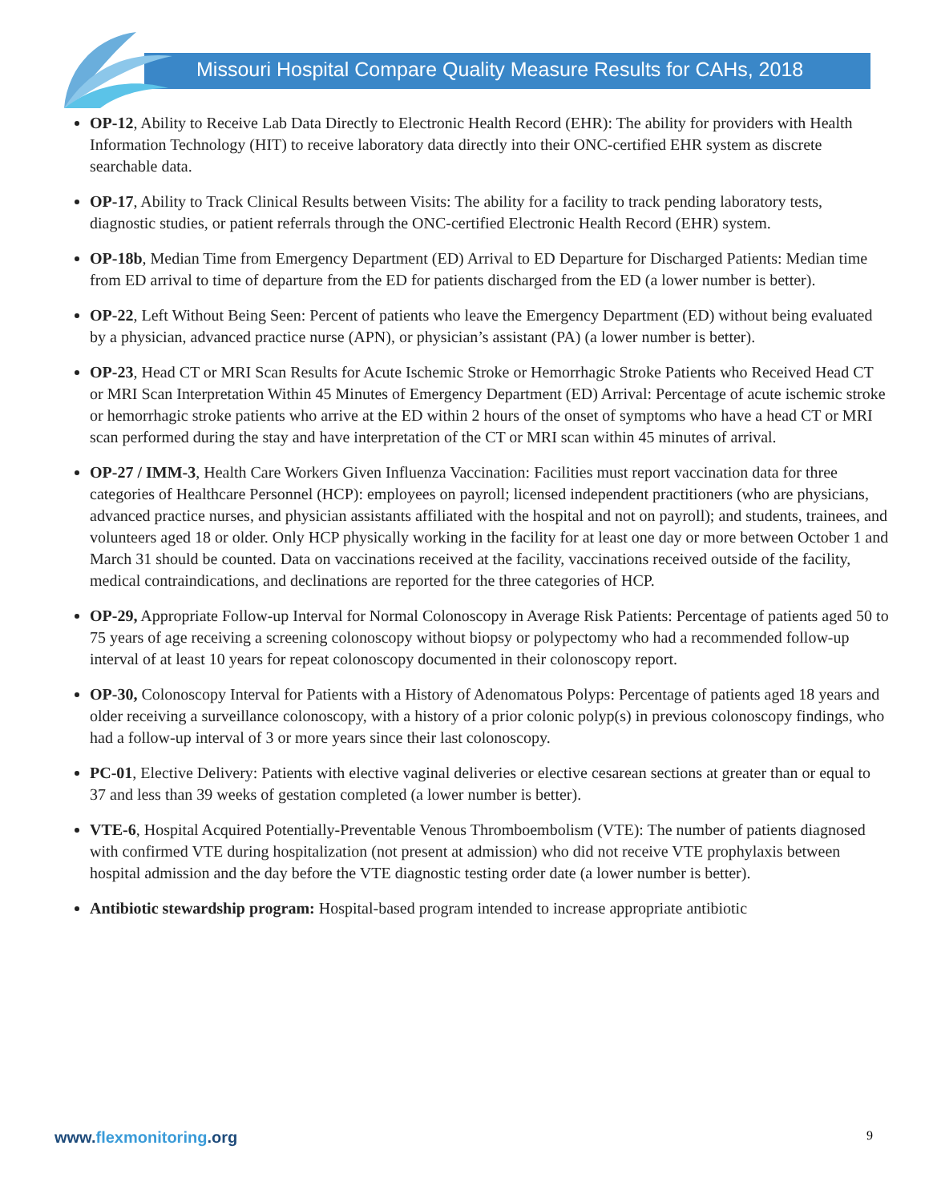Missouri Hospital Compare Quality Measure Results for CAHs, 2018
OP-12, Ability to Receive Lab Data Directly to Electronic Health Record (EHR): The ability for providers with Health Information Technology (HIT) to receive laboratory data directly into their ONC-certified EHR system as discrete searchable data.
OP-17, Ability to Track Clinical Results between Visits: The ability for a facility to track pending laboratory tests, diagnostic studies, or patient referrals through the ONC-certified Electronic Health Record (EHR) system.
OP-18b, Median Time from Emergency Department (ED) Arrival to ED Departure for Discharged Patients: Median time from ED arrival to time of departure from the ED for patients discharged from the ED (a lower number is better).
OP-22, Left Without Being Seen: Percent of patients who leave the Emergency Department (ED) without being evaluated by a physician, advanced practice nurse (APN), or physician’s assistant (PA) (a lower number is better).
OP-23, Head CT or MRI Scan Results for Acute Ischemic Stroke or Hemorrhagic Stroke Patients who Received Head CT or MRI Scan Interpretation Within 45 Minutes of Emergency Department (ED) Arrival: Percentage of acute ischemic stroke or hemorrhagic stroke patients who arrive at the ED within 2 hours of the onset of symptoms who have a head CT or MRI scan performed during the stay and have interpretation of the CT or MRI scan within 45 minutes of arrival.
OP-27 / IMM-3, Health Care Workers Given Influenza Vaccination: Facilities must report vaccination data for three categories of Healthcare Personnel (HCP): employees on payroll; licensed independent practitioners (who are physicians, advanced practice nurses, and physician assistants affiliated with the hospital and not on payroll); and students, trainees, and volunteers aged 18 or older. Only HCP physically working in the facility for at least one day or more between October 1 and March 31 should be counted. Data on vaccinations received at the facility, vaccinations received outside of the facility, medical contraindications, and declinations are reported for the three categories of HCP.
OP-29, Appropriate Follow-up Interval for Normal Colonoscopy in Average Risk Patients: Percentage of patients aged 50 to 75 years of age receiving a screening colonoscopy without biopsy or polypectomy who had a recommended follow-up interval of at least 10 years for repeat colonoscopy documented in their colonoscopy report.
OP-30, Colonoscopy Interval for Patients with a History of Adenomatous Polyps: Percentage of patients aged 18 years and older receiving a surveillance colonoscopy, with a history of a prior colonic polyp(s) in previous colonoscopy findings, who had a follow-up interval of 3 or more years since their last colonoscopy.
PC-01, Elective Delivery: Patients with elective vaginal deliveries or elective cesarean sections at greater than or equal to 37 and less than 39 weeks of gestation completed (a lower number is better).
VTE-6, Hospital Acquired Potentially-Preventable Venous Thromboembolism (VTE): The number of patients diagnosed with confirmed VTE during hospitalization (not present at admission) who did not receive VTE prophylaxis between hospital admission and the day before the VTE diagnostic testing order date (a lower number is better).
Antibiotic stewardship program: Hospital-based program intended to increase appropriate antibiotic
www.flexmonitoring.org
9